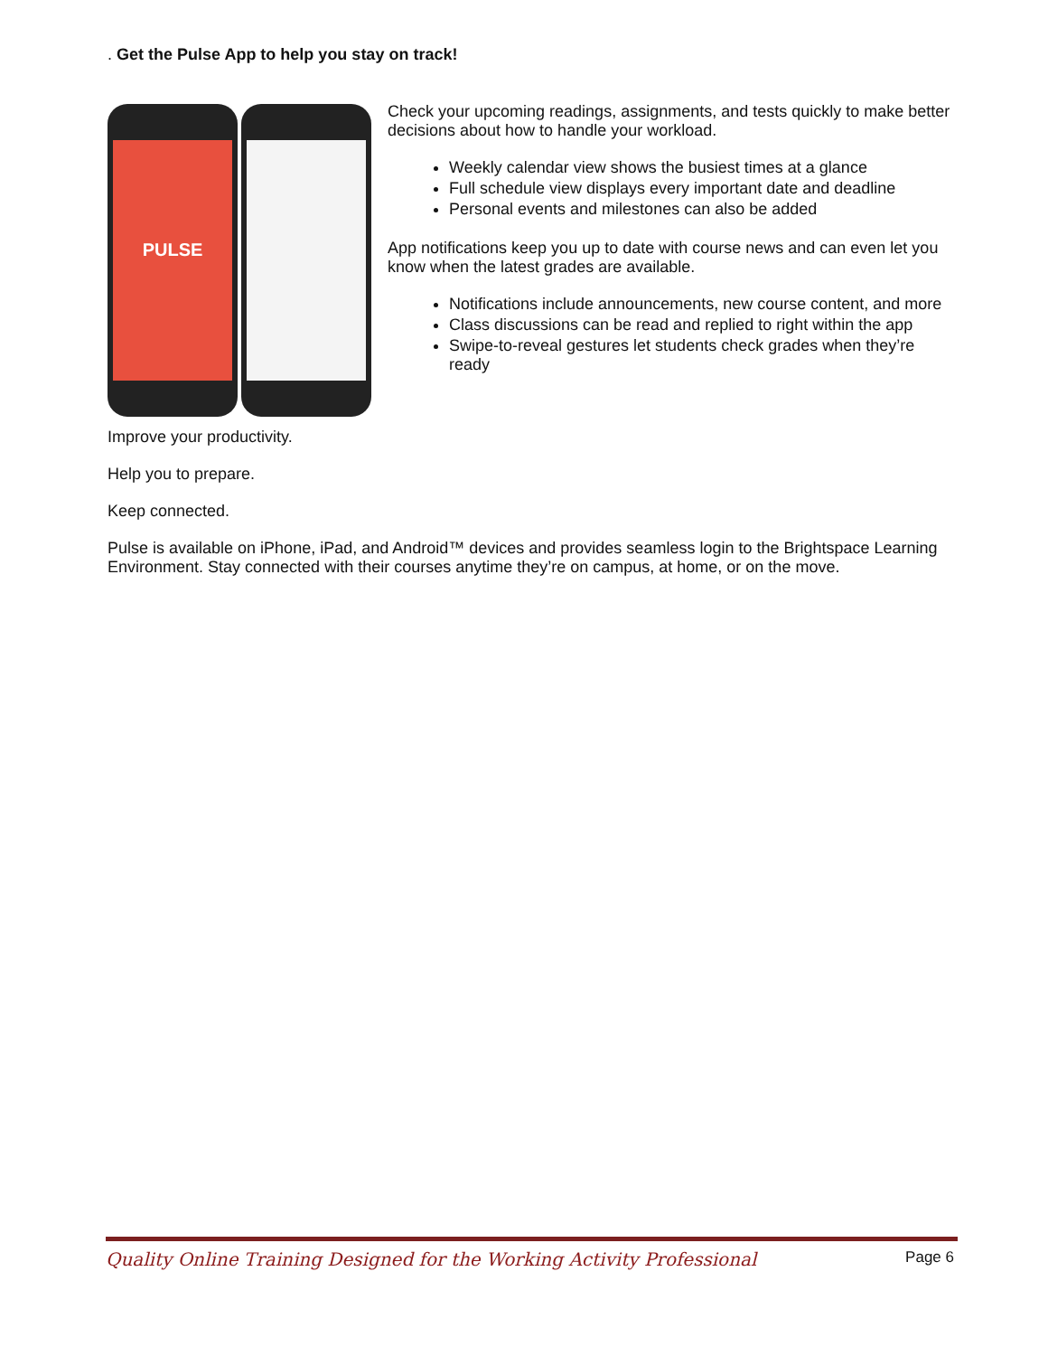. Get the Pulse App to help you stay on track!
PULSE
Check your upcoming readings, assignments, and tests quickly to make better decisions about how to handle your workload.
Weekly calendar view shows the busiest times at a glance
Full schedule view displays every important date and deadline
Personal events and milestones can also be added
App notifications keep you up to date with course news and can even let you know when the latest grades are available.
Notifications include announcements, new course content, and more
Class discussions can be read and replied to right within the app
Swipe-to-reveal gestures let students check grades when they’re ready
Improve your productivity.
Help you to prepare.
Keep connected.
Pulse is available on iPhone, iPad, and Android™ devices and provides seamless login to the Brightspace Learning Environment. Stay connected with their courses anytime they’re on campus, at home, or on the move.
Quality Online Training Designed for the Working Activity Professional Page 6